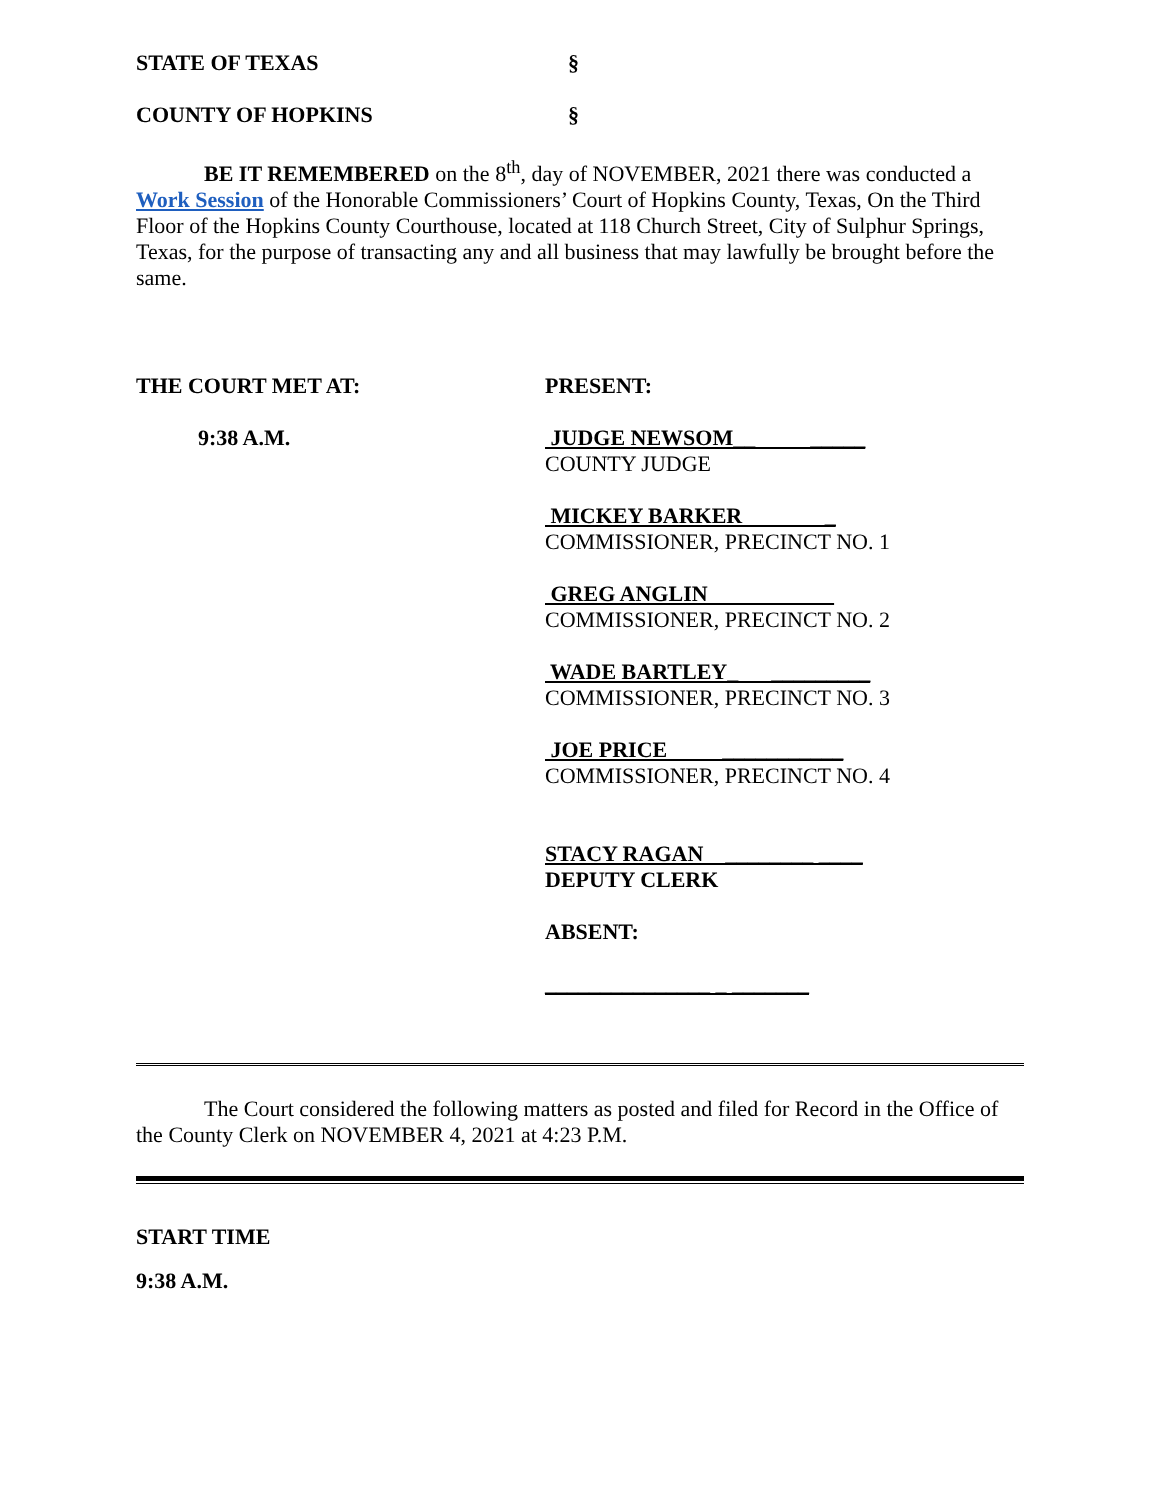STATE OF TEXAS §
COUNTY OF HOPKINS §
BE IT REMEMBERED on the 8<sup>th</sup>, day of NOVEMBER, 2021 there was conducted a Work Session of the Honorable Commissioners’ Court of Hopkins County, Texas, On the Third Floor of the Hopkins County Courthouse, located at 118 Church Street, City of Sulphur Springs, Texas, for the purpose of transacting any and all business that may lawfully be brought before the same.
THE COURT MET AT:
9:38 A.M.
PRESENT:
JUDGE NEWSOM__ _____
COUNTY JUDGE
MICKEY BARKER _
COMMISSIONER, PRECINCT NO. 1
GREG ANGLIN
COMMISSIONER, PRECINCT NO. 2
WADE BARTLEY_ _________
COMMISSIONER, PRECINCT NO. 3
JOE PRICE ___________
COMMISSIONER, PRECINCT NO. 4
STACY RAGAN ________ ____
DEPUTY CLERK
ABSENT:
_______________ _ _______
The Court considered the following matters as posted and filed for Record in the Office of the County Clerk on NOVEMBER 4, 2021 at 4:23 P.M.
START TIME
9:38 A.M.